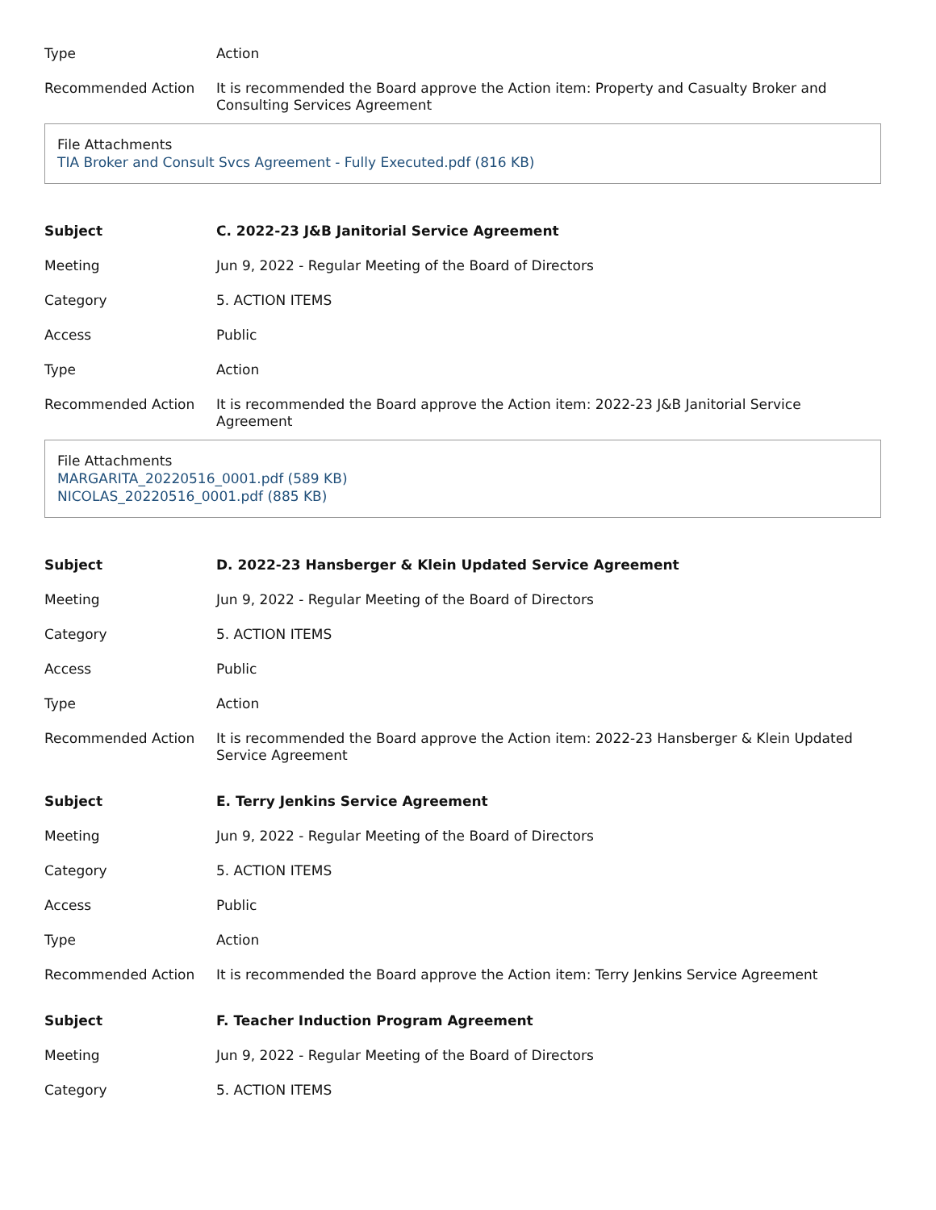| Type | Action |
| Recommended Action | It is recommended the Board approve the Action item: Property and Casualty Broker and Consulting Services Agreement |
File Attachments
TIA Broker and Consult Svcs Agreement - Fully Executed.pdf (816 KB)
| Subject | C. 2022-23 J&B Janitorial Service Agreement |
| Meeting | Jun 9, 2022 - Regular Meeting of the Board of Directors |
| Category | 5. ACTION ITEMS |
| Access | Public |
| Type | Action |
| Recommended Action | It is recommended the Board approve the Action item: 2022-23 J&B Janitorial Service Agreement |
File Attachments
MARGARITA_20220516_0001.pdf (589 KB)
NICOLAS_20220516_0001.pdf (885 KB)
| Subject | D. 2022-23 Hansberger & Klein Updated Service Agreement |
| Meeting | Jun 9, 2022 - Regular Meeting of the Board of Directors |
| Category | 5. ACTION ITEMS |
| Access | Public |
| Type | Action |
| Recommended Action | It is recommended the Board approve the Action item: 2022-23 Hansberger & Klein Updated Service Agreement |
| Subject | E. Terry Jenkins Service Agreement |
| Meeting | Jun 9, 2022 - Regular Meeting of the Board of Directors |
| Category | 5. ACTION ITEMS |
| Access | Public |
| Type | Action |
| Recommended Action | It is recommended the Board approve the Action item: Terry Jenkins Service Agreement |
| Subject | F. Teacher Induction Program Agreement |
| Meeting | Jun 9, 2022 - Regular Meeting of the Board of Directors |
| Category | 5. ACTION ITEMS |